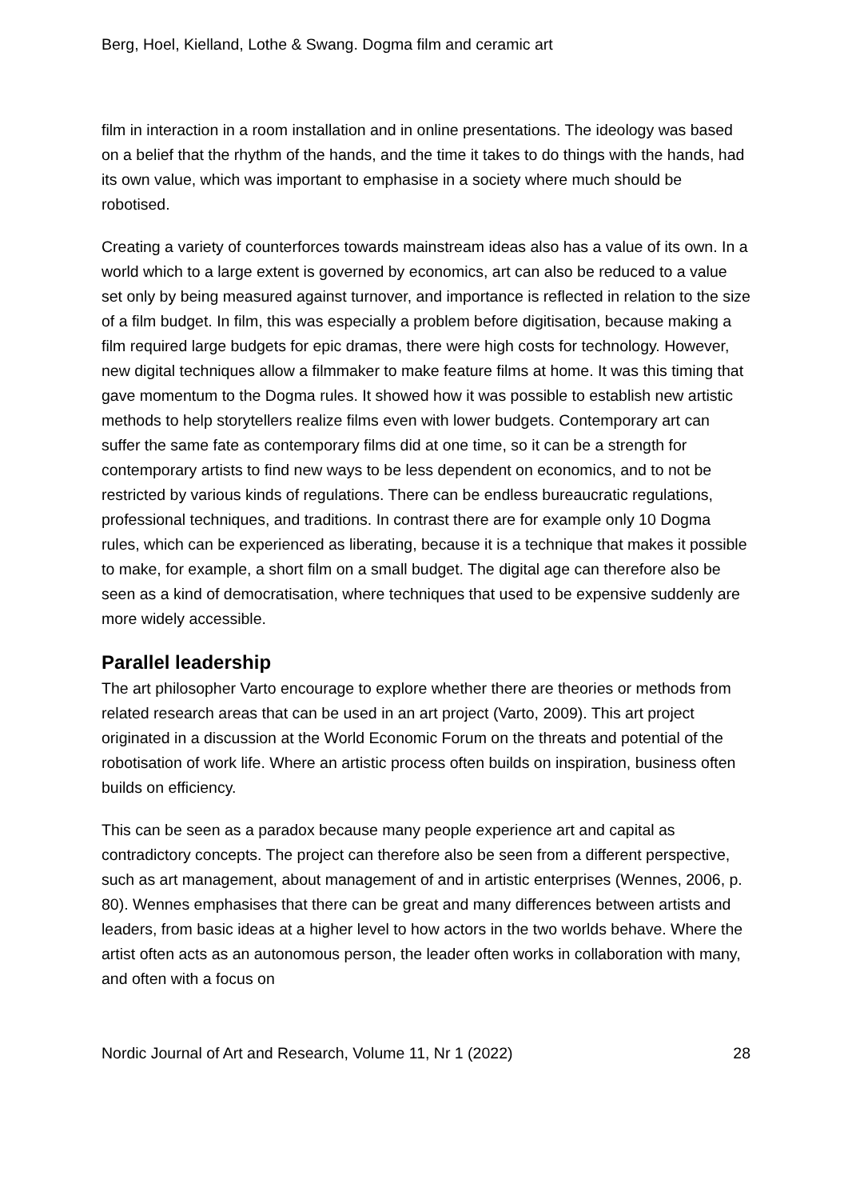Berg, Hoel, Kielland, Lothe & Swang. Dogma film and ceramic art
film in interaction in a room installation and in online presentations. The ideology was based on a belief that the rhythm of the hands, and the time it takes to do things with the hands, had its own value, which was important to emphasise in a society where much should be robotised.
Creating a variety of counterforces towards mainstream ideas also has a value of its own. In a world which to a large extent is governed by economics, art can also be reduced to a value set only by being measured against turnover, and importance is reflected in relation to the size of a film budget. In film, this was especially a problem before digitisation, because making a film required large budgets for epic dramas, there were high costs for technology. However, new digital techniques allow a filmmaker to make feature films at home. It was this timing that gave momentum to the Dogma rules. It showed how it was possible to establish new artistic methods to help storytellers realize films even with lower budgets. Contemporary art can suffer the same fate as contemporary films did at one time, so it can be a strength for contemporary artists to find new ways to be less dependent on economics, and to not be restricted by various kinds of regulations. There can be endless bureaucratic regulations, professional techniques, and traditions. In contrast there are for example only 10 Dogma rules, which can be experienced as liberating, because it is a technique that makes it possible to make, for example, a short film on a small budget. The digital age can therefore also be seen as a kind of democratisation, where techniques that used to be expensive suddenly are more widely accessible.
Parallel leadership
The art philosopher Varto encourage to explore whether there are theories or methods from related research areas that can be used in an art project (Varto, 2009). This art project originated in a discussion at the World Economic Forum on the threats and potential of the robotisation of work life. Where an artistic process often builds on inspiration, business often builds on efficiency.
This can be seen as a paradox because many people experience art and capital as contradictory concepts. The project can therefore also be seen from a different perspective, such as art management, about management of and in artistic enterprises (Wennes, 2006, p. 80). Wennes emphasises that there can be great and many differences between artists and leaders, from basic ideas at a higher level to how actors in the two worlds behave. Where the artist often acts as an autonomous person, the leader often works in collaboration with many, and often with a focus on
Nordic Journal of Art and Research, Volume 11, Nr 1 (2022) 28